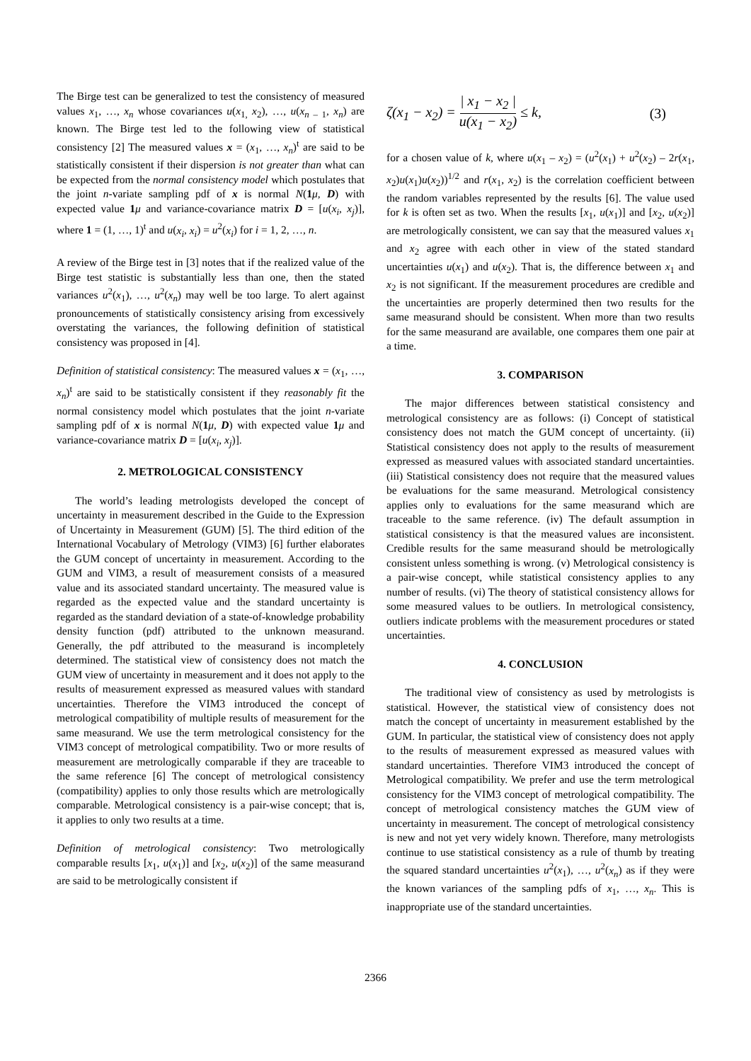The Birge test can be generalized to test the consistency of measured values x<sub>1</sub>, …, x<sub>n</sub> whose covariances u(x<sub>1,</sub> x<sub>2</sub>), …, u(x<sub>n – 1</sub>, x<sub>n</sub>) are known. The Birge test led to the following view of statistical consistency [2] The measured values x = (x<sub>1</sub>, …, x<sub>n</sub>)<sup>t</sup> are said to be statistically consistent if their dispersion is not greater than what can be expected from the normal consistency model which postulates that the joint n-variate sampling pdf of x is normal N(1 μ, D) with expected value 1 μ and variance-covariance matrix D = [u(x<sub>i</sub>, x<sub>j</sub>)], where 1 = (1, …, 1)<sup>t</sup> and u(x<sub>i</sub>, x<sub>i</sub>) = u<sup>2</sup>(x<sub>i</sub>) for i = 1, 2, …, n.
A review of the Birge test in [3] notes that if the realized value of the Birge test statistic is substantially less than one, then the stated variances u<sup>2</sup>(x<sub>1</sub>), …, u<sup>2</sup>(x<sub>n</sub>) may well be too large. To alert against pronouncements of statistically consistency arising from excessively overstating the variances, the following definition of statistical consistency was proposed in [4].
Definition of statistical consistency: The measured values x = (x<sub>1</sub>, …, x<sub>n</sub>)<sup>t</sup> are said to be statistically consistent if they reasonably fit the normal consistency model which postulates that the joint n-variate sampling pdf of x is normal N(1 μ, D) with expected value 1 μ and variance-covariance matrix D = [u(x<sub>i</sub>, x<sub>j</sub>)].
2. METROLOGICAL CONSISTENCY
The world’s leading metrologists developed the concept of uncertainty in measurement described in the Guide to the Expression of Uncertainty in Measurement (GUM) [5]. The third edition of the International Vocabulary of Metrology (VIM3) [6] further elaborates the GUM concept of uncertainty in measurement. According to the GUM and VIM3, a result of measurement consists of a measured value and its associated standard uncertainty. The measured value is regarded as the expected value and the standard uncertainty is regarded as the standard deviation of a state-of-knowledge probability density function (pdf) attributed to the unknown measurand. Generally, the pdf attributed to the measurand is incompletely determined. The statistical view of consistency does not match the GUM view of uncertainty in measurement and it does not apply to the results of measurement expressed as measured values with standard uncertainties. Therefore the VIM3 introduced the concept of metrological compatibility of multiple results of measurement for the same measurand. We use the term metrological consistency for the VIM3 concept of metrological compatibility. Two or more results of measurement are metrologically comparable if they are traceable to the same reference [6] The concept of metrological consistency (compatibility) applies to only those results which are metrologically comparable. Metrological consistency is a pair-wise concept; that is, it applies to only two results at a time.
Definition of metrological consistency: Two metrologically comparable results [x<sub>1</sub>, u(x<sub>1</sub>)] and [x<sub>2</sub>, u(x<sub>2</sub>)] of the same measurand are said to be metrologically consistent if
ζ(x<sub>1</sub> − x<sub>2</sub>) = | x<sub>1</sub> − x<sub>2</sub> | u(x<sub>1</sub> − x<sub>2</sub>) ≤ k, (3)
for a chosen value of k, where u(x<sub>1</sub> – x<sub>2</sub>) = (u<sup>2</sup>(x<sub>1</sub>) + u<sup>2</sup>(x<sub>2</sub>) – 2r(x<sub>1</sub>, x<sub>2</sub>)u(x<sub>1</sub>)u(x<sub>2</sub>))<sup>1/2</sup> and r(x<sub>1</sub>, x<sub>2</sub>) is the correlation coefficient between the random variables represented by the results [6]. The value used for k is often set as two. When the results [x<sub>1</sub>, u(x<sub>1</sub>)] and [x<sub>2</sub>, u(x<sub>2</sub>)] are metrologically consistent, we can say that the measured values x<sub>1</sub> and x<sub>2</sub> agree with each other in view of the stated standard uncertainties u(x<sub>1</sub>) and u(x<sub>2</sub>). That is, the difference between x<sub>1</sub> and x<sub>2</sub> is not significant. If the measurement procedures are credible and the uncertainties are properly determined then two results for the same measurand should be consistent. When more than two results for the same measurand are available, one compares them one pair at a time.
3. COMPARISON
The major differences between statistical consistency and metrological consistency are as follows: (i) Concept of statistical consistency does not match the GUM concept of uncertainty. (ii) Statistical consistency does not apply to the results of measurement expressed as measured values with associated standard uncertainties. (iii) Statistical consistency does not require that the measured values be evaluations for the same measurand. Metrological consistency applies only to evaluations for the same measurand which are traceable to the same reference. (iv) The default assumption in statistical consistency is that the measured values are inconsistent. Credible results for the same measurand should be metrologically consistent unless something is wrong. (v) Metrological consistency is a pair-wise concept, while statistical consistency applies to any number of results. (vi) The theory of statistical consistency allows for some measured values to be outliers. In metrological consistency, outliers indicate problems with the measurement procedures or stated uncertainties.
4. CONCLUSION
The traditional view of consistency as used by metrologists is statistical. However, the statistical view of consistency does not match the concept of uncertainty in measurement established by the GUM. In particular, the statistical view of consistency does not apply to the results of measurement expressed as measured values with standard uncertainties. Therefore VIM3 introduced the concept of Metrological compatibility. We prefer and use the term metrological consistency for the VIM3 concept of metrological compatibility. The concept of metrological consistency matches the GUM view of uncertainty in measurement. The concept of metrological consistency is new and not yet very widely known. Therefore, many metrologists continue to use statistical consistency as a rule of thumb by treating the squared standard uncertainties u<sup>2</sup>(x<sub>1</sub>), …, u<sup>2</sup>(x<sub>n</sub>) as if they were the known variances of the sampling pdfs of x<sub>1</sub>, …, x<sub>n</sub>. This is inappropriate use of the standard uncertainties.
2366